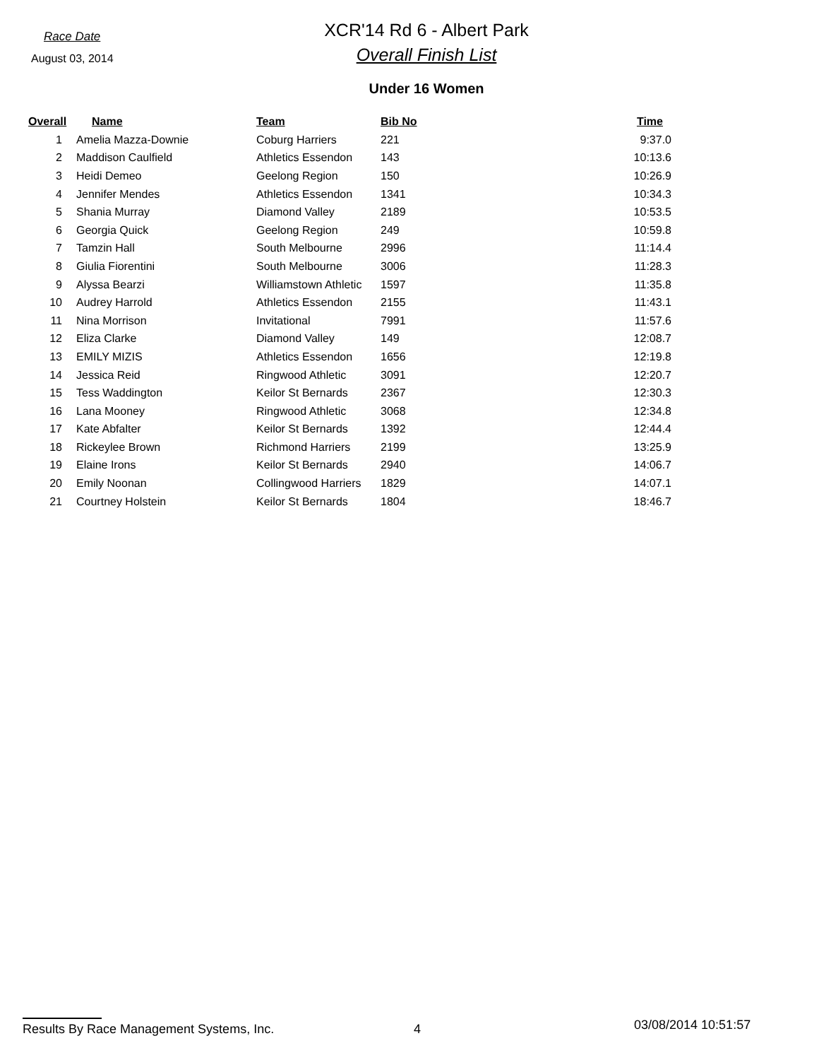Race Date
August 03, 2014
XCR'14 Rd 6 - Albert Park
Overall Finish List
Under 16 Women
| Overall | Name | Team | Bib No | Time |
| --- | --- | --- | --- | --- |
| 1 | Amelia Mazza-Downie | Coburg Harriers | 221 | 9:37.0 |
| 2 | Maddison Caulfield | Athletics Essendon | 143 | 10:13.6 |
| 3 | Heidi Demeo | Geelong Region | 150 | 10:26.9 |
| 4 | Jennifer Mendes | Athletics Essendon | 1341 | 10:34.3 |
| 5 | Shania Murray | Diamond Valley | 2189 | 10:53.5 |
| 6 | Georgia Quick | Geelong Region | 249 | 10:59.8 |
| 7 | Tamzin Hall | South Melbourne | 2996 | 11:14.4 |
| 8 | Giulia Fiorentini | South Melbourne | 3006 | 11:28.3 |
| 9 | Alyssa Bearzi | Williamstown Athletic | 1597 | 11:35.8 |
| 10 | Audrey Harrold | Athletics Essendon | 2155 | 11:43.1 |
| 11 | Nina Morrison | Invitational | 7991 | 11:57.6 |
| 12 | Eliza Clarke | Diamond Valley | 149 | 12:08.7 |
| 13 | EMILY MIZIS | Athletics Essendon | 1656 | 12:19.8 |
| 14 | Jessica Reid | Ringwood Athletic | 3091 | 12:20.7 |
| 15 | Tess Waddington | Keilor St Bernards | 2367 | 12:30.3 |
| 16 | Lana Mooney | Ringwood Athletic | 3068 | 12:34.8 |
| 17 | Kate Abfalter | Keilor St Bernards | 1392 | 12:44.4 |
| 18 | Rickeylee Brown | Richmond Harriers | 2199 | 13:25.9 |
| 19 | Elaine Irons | Keilor St Bernards | 2940 | 14:06.7 |
| 20 | Emily Noonan | Collingwood Harriers | 1829 | 14:07.1 |
| 21 | Courtney Holstein | Keilor St Bernards | 1804 | 18:46.7 |
Results By Race Management Systems, Inc. 4
03/08/2014 10:51:57